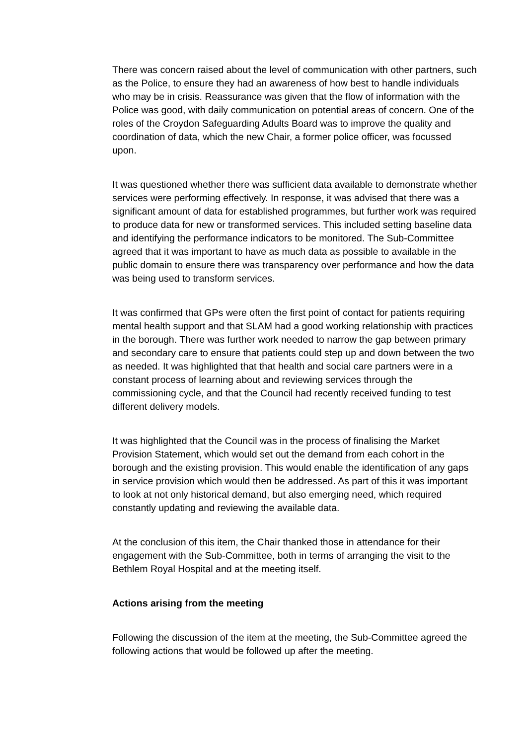There was concern raised about the level of communication with other partners, such as the Police, to ensure they had an awareness of how best to handle individuals who may be in crisis. Reassurance was given that the flow of information with the Police was good, with daily communication on potential areas of concern. One of the roles of the Croydon Safeguarding Adults Board was to improve the quality and coordination of data, which the new Chair, a former police officer, was focussed upon.
It was questioned whether there was sufficient data available to demonstrate whether services were performing effectively. In response, it was advised that there was a significant amount of data for established programmes, but further work was required to produce data for new or transformed services. This included setting baseline data and identifying the performance indicators to be monitored. The Sub-Committee agreed that it was important to have as much data as possible to available in the public domain to ensure there was transparency over performance and how the data was being used to transform services.
It was confirmed that GPs were often the first point of contact for patients requiring mental health support and that SLAM had a good working relationship with practices in the borough. There was further work needed to narrow the gap between primary and secondary care to ensure that patients could step up and down between the two as needed. It was highlighted that that health and social care partners were in a constant process of learning about and reviewing services through the commissioning cycle, and that the Council had recently received funding to test different delivery models.
It was highlighted that the Council was in the process of finalising the Market Provision Statement, which would set out the demand from each cohort in the borough and the existing provision. This would enable the identification of any gaps in service provision which would then be addressed. As part of this it was important to look at not only historical demand, but also emerging need, which required constantly updating and reviewing the available data.
At the conclusion of this item, the Chair thanked those in attendance for their engagement with the Sub-Committee, both in terms of arranging the visit to the Bethlem Royal Hospital and at the meeting itself.
Actions arising from the meeting
Following the discussion of the item at the meeting, the Sub-Committee agreed the following actions that would be followed up after the meeting.